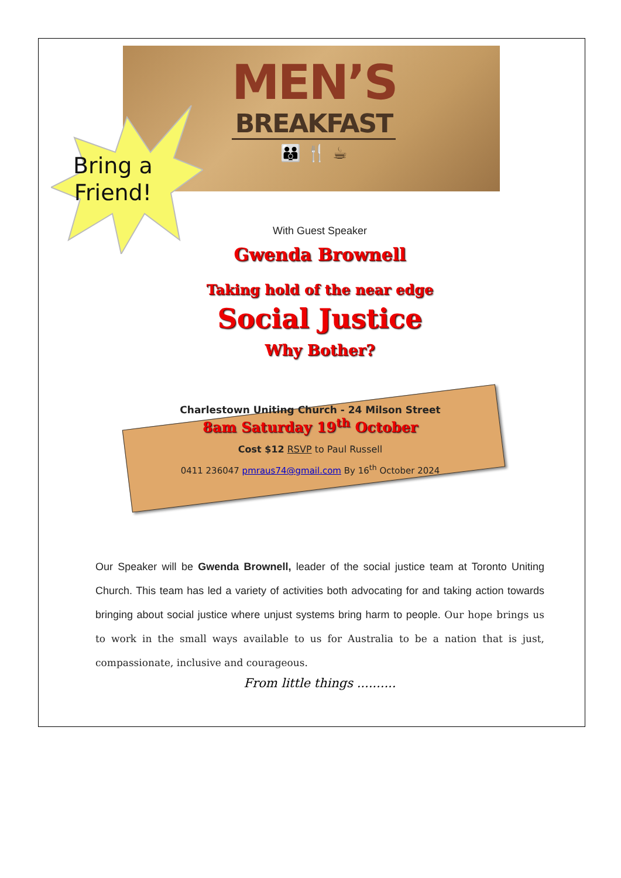MEN’S
BREAKFAST
👪 🍴 ☕
Bring a
Friend!
With Guest Speaker
Gwenda Brownell
Taking hold of the near edge
Social Justice
Why Bother?
Charlestown Uniting Church - 24 Milson Street
8am Saturday 19<sup>th</sup> October
Cost $12 RSVP to Paul Russell
0411 236047 pmraus74@gmail.com By 16<sup>th</sup> October 2024
Our Speaker will be Gwenda Brownell, leader of the social justice team at Toronto Uniting Church. This team has led a variety of activities both advocating for and taking action towards bringing about social justice where unjust systems bring harm to people. Our hope brings us to work in the small ways available to us for Australia to be a nation that is just, compassionate, inclusive and courageous.
From little things ..........